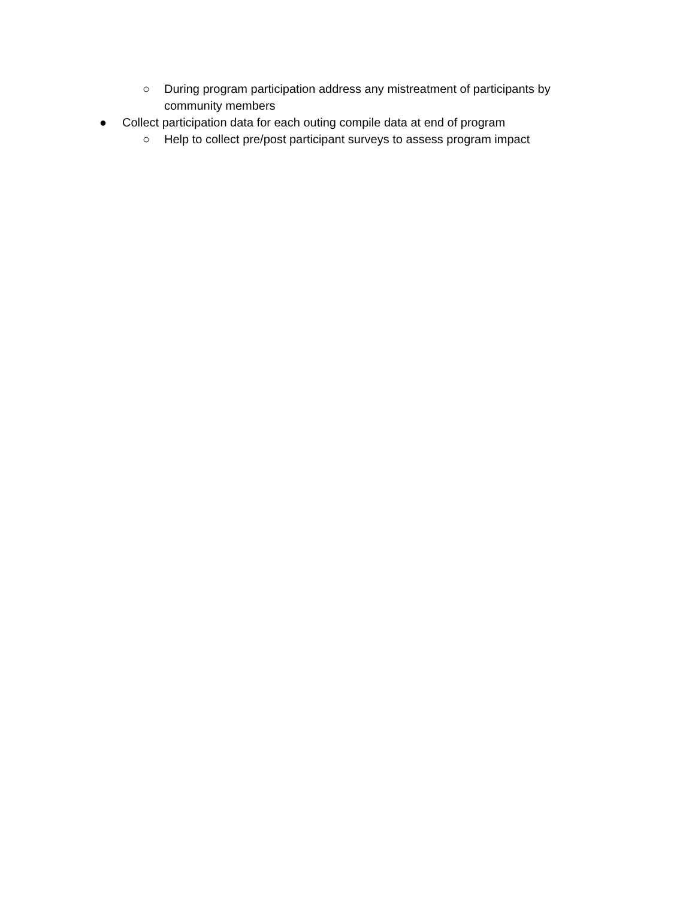○ During program participation address any mistreatment of participants by community members
● Collect participation data for each outing compile data at end of program
○ Help to collect pre/post participant surveys to assess program impact